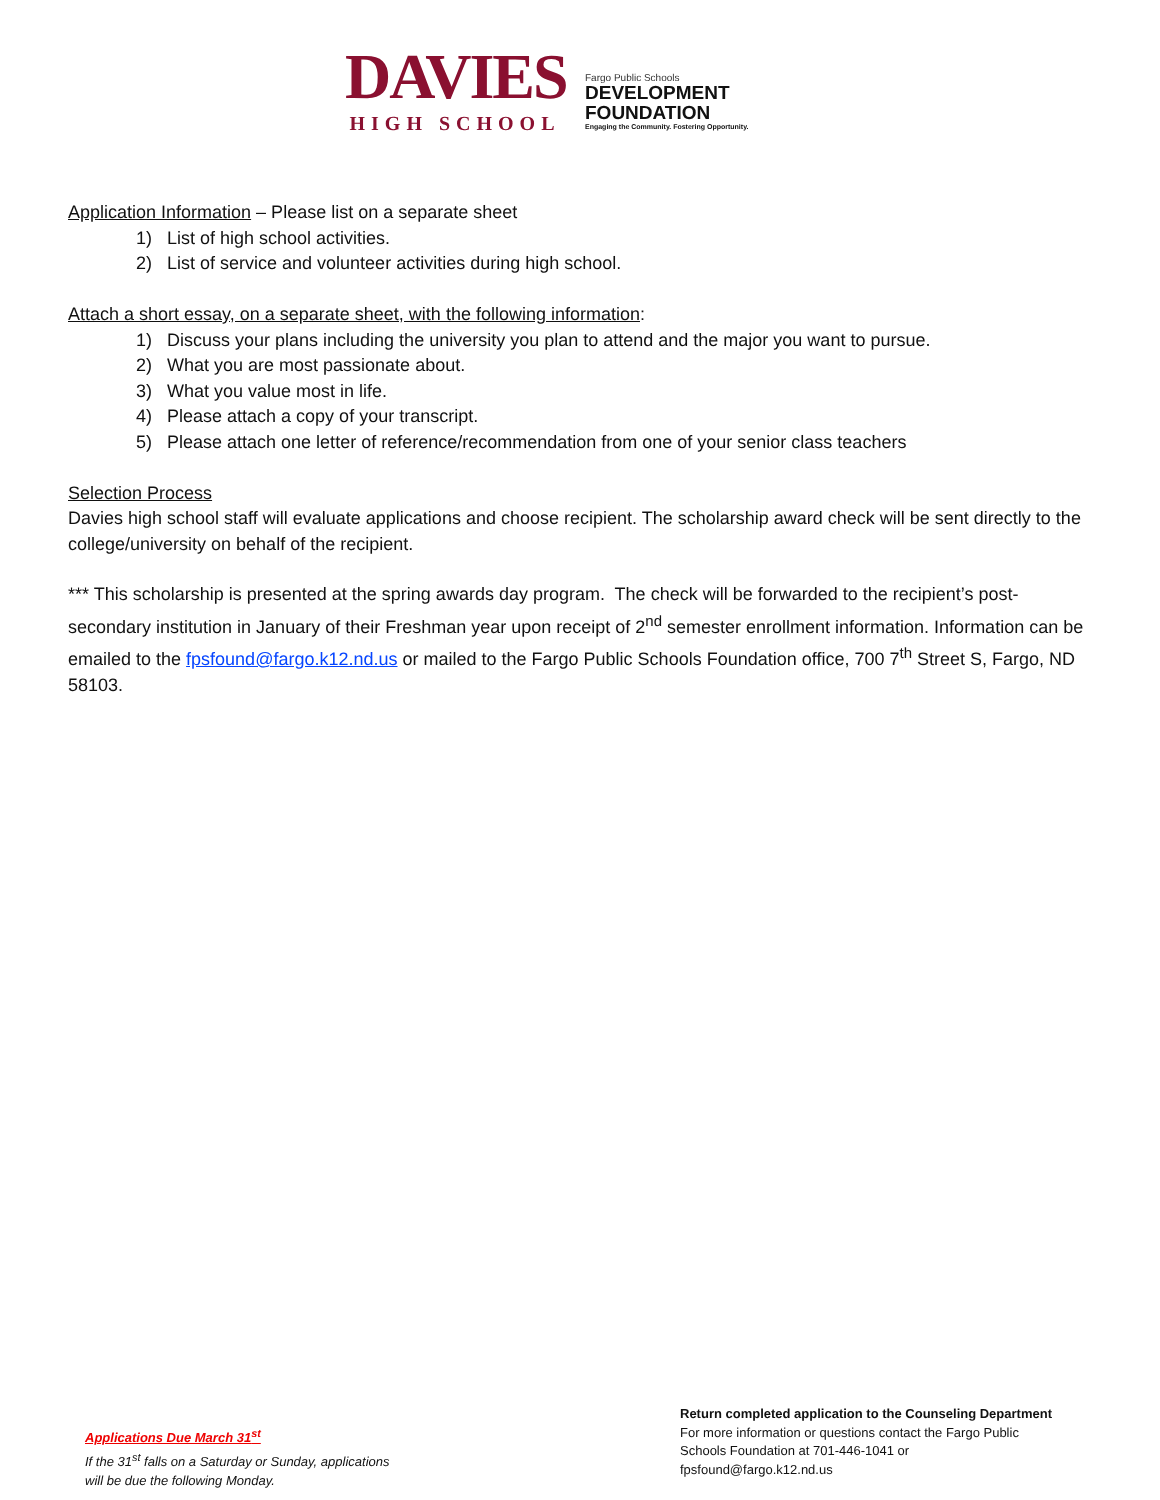DAVIES
HIGH SCHOOL
Fargo Public Schools
DEVELOPMENT
FOUNDATION
Engaging the Community. Fostering Opportunity.
Application Information – Please list on a separate sheet
1) List of high school activities.
2) List of service and volunteer activities during high school.
Attach a short essay, on a separate sheet, with the following information:
1) Discuss your plans including the university you plan to attend and the major you want to pursue.
2) What you are most passionate about.
3) What you value most in life.
4) Please attach a copy of your transcript.
5) Please attach one letter of reference/recommendation from one of your senior class teachers
Selection Process
Davies high school staff will evaluate applications and choose recipient. The scholarship award check will be sent directly to the college/university on behalf of the recipient.
*** This scholarship is presented at the spring awards day program. The check will be forwarded to the recipient’s post-secondary institution in January of their Freshman year upon receipt of 2<sup>nd</sup> semester enrollment information. Information can be emailed to the fpsfound@fargo.k12.nd.us or mailed to the Fargo Public Schools Foundation office, 700 7<sup>th</sup> Street S, Fargo, ND 58103.
Applications Due March 31<sup>st</sup>
If the 31<sup>st</sup> falls on a Saturday or Sunday, applications
will be due the following Monday.
Return completed application to the Counseling Department
For more information or questions contact the Fargo Public
Schools Foundation at 701-446-1041 or
fpsfound@fargo.k12.nd.us